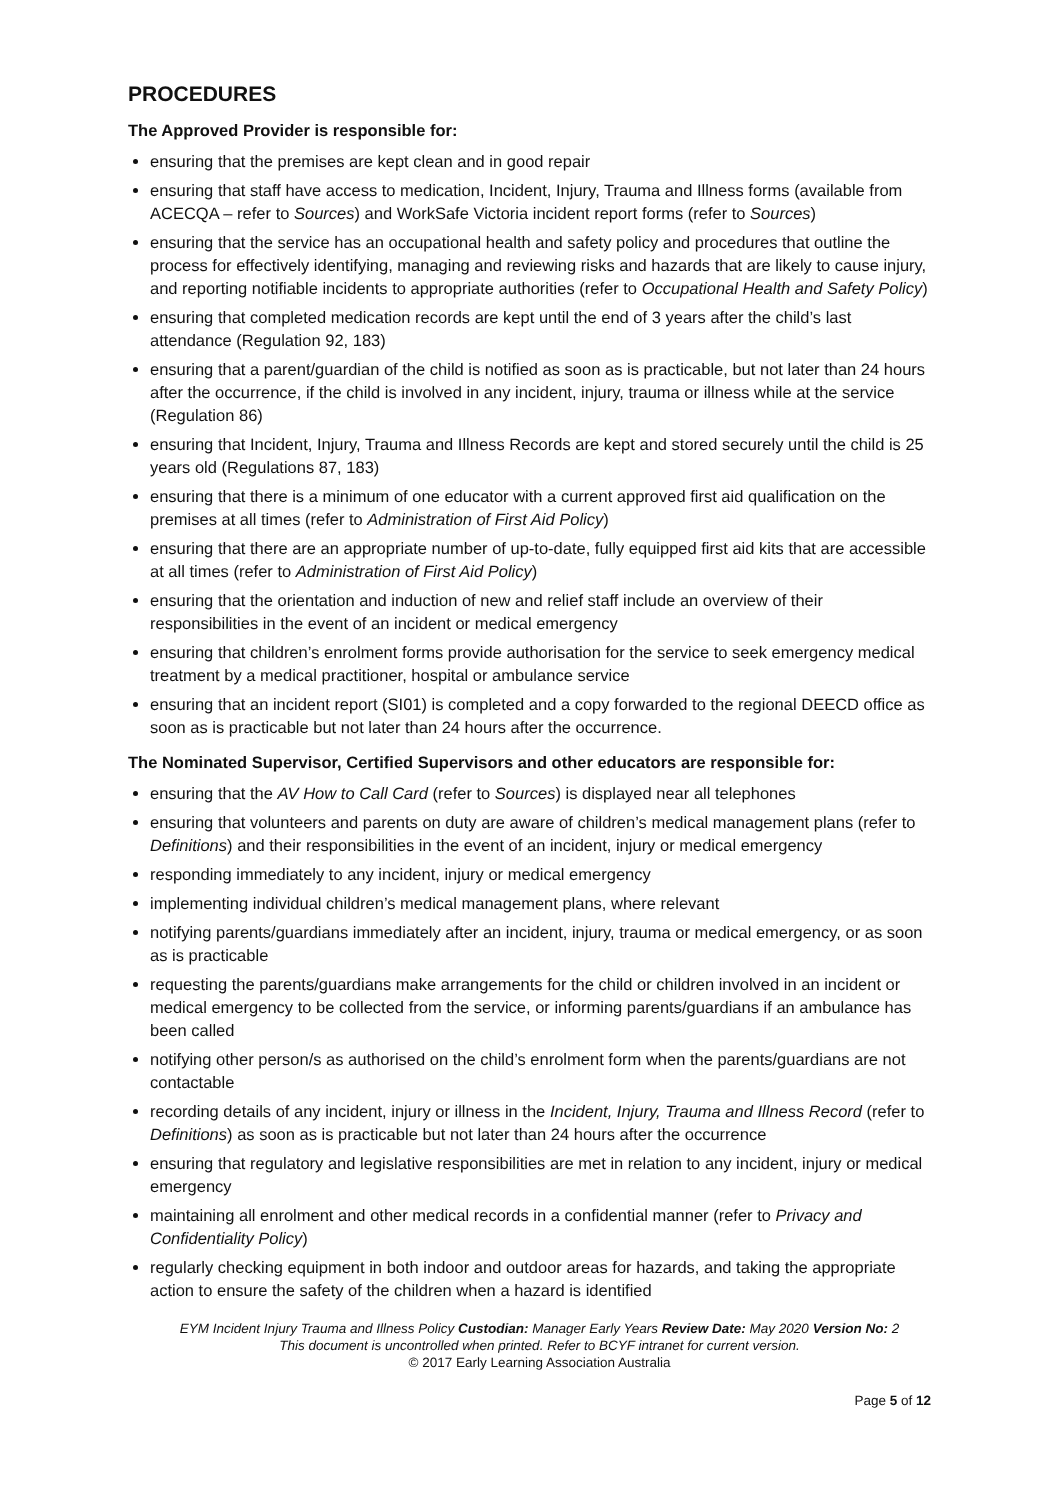PROCEDURES
The Approved Provider is responsible for:
ensuring that the premises are kept clean and in good repair
ensuring that staff have access to medication, Incident, Injury, Trauma and Illness forms (available from ACECQA – refer to Sources) and WorkSafe Victoria incident report forms (refer to Sources)
ensuring that the service has an occupational health and safety policy and procedures that outline the process for effectively identifying, managing and reviewing risks and hazards that are likely to cause injury, and reporting notifiable incidents to appropriate authorities (refer to Occupational Health and Safety Policy)
ensuring that completed medication records are kept until the end of 3 years after the child’s last attendance (Regulation 92, 183)
ensuring that a parent/guardian of the child is notified as soon as is practicable, but not later than 24 hours after the occurrence, if the child is involved in any incident, injury, trauma or illness while at the service (Regulation 86)
ensuring that Incident, Injury, Trauma and Illness Records are kept and stored securely until the child is 25 years old (Regulations 87, 183)
ensuring that there is a minimum of one educator with a current approved first aid qualification on the premises at all times (refer to Administration of First Aid Policy)
ensuring that there are an appropriate number of up-to-date, fully equipped first aid kits that are accessible at all times (refer to Administration of First Aid Policy)
ensuring that the orientation and induction of new and relief staff include an overview of their responsibilities in the event of an incident or medical emergency
ensuring that children’s enrolment forms provide authorisation for the service to seek emergency medical treatment by a medical practitioner, hospital or ambulance service
ensuring that an incident report (SI01) is completed and a copy forwarded to the regional DEECD office as soon as is practicable but not later than 24 hours after the occurrence.
The Nominated Supervisor, Certified Supervisors and other educators are responsible for:
ensuring that the AV How to Call Card (refer to Sources) is displayed near all telephones
ensuring that volunteers and parents on duty are aware of children’s medical management plans (refer to Definitions) and their responsibilities in the event of an incident, injury or medical emergency
responding immediately to any incident, injury or medical emergency
implementing individual children’s medical management plans, where relevant
notifying parents/guardians immediately after an incident, injury, trauma or medical emergency, or as soon as is practicable
requesting the parents/guardians make arrangements for the child or children involved in an incident or medical emergency to be collected from the service, or informing parents/guardians if an ambulance has been called
notifying other person/s as authorised on the child’s enrolment form when the parents/guardians are not contactable
recording details of any incident, injury or illness in the Incident, Injury, Trauma and Illness Record (refer to Definitions) as soon as is practicable but not later than 24 hours after the occurrence
ensuring that regulatory and legislative responsibilities are met in relation to any incident, injury or medical emergency
maintaining all enrolment and other medical records in a confidential manner (refer to Privacy and Confidentiality Policy)
regularly checking equipment in both indoor and outdoor areas for hazards, and taking the appropriate action to ensure the safety of the children when a hazard is identified
EYM Incident Injury Trauma and Illness Policy Custodian: Manager Early Years Review Date: May 2020 Version No: 2
This document is uncontrolled when printed. Refer to BCYF intranet for current version.
© 2017 Early Learning Association Australia
Page 5 of 12